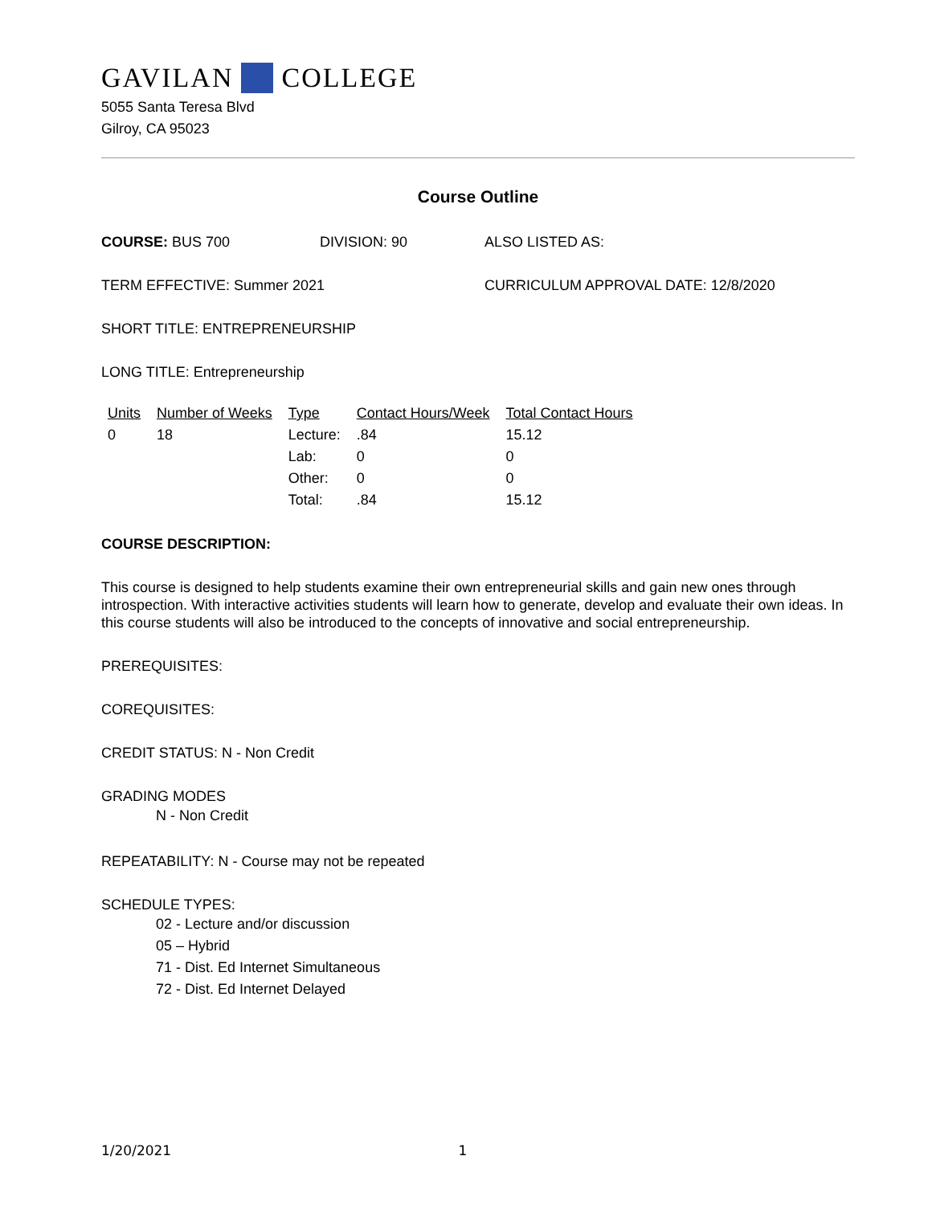GAVILAN COLLEGE
5055 Santa Teresa Blvd
Gilroy, CA 95023
Course Outline
COURSE: BUS 700 DIVISION: 90 ALSO LISTED AS:
TERM EFFECTIVE: Summer 2021 CURRICULUM APPROVAL DATE: 12/8/2020
SHORT TITLE: ENTREPRENEURSHIP
LONG TITLE: Entrepreneurship
| Units | Number of Weeks | Type | Contact Hours/Week | Total Contact Hours |
| --- | --- | --- | --- | --- |
| 0 | 18 | Lecture: | .84 | 15.12 |
| | | Lab: | 0 | 0 |
| | | Other: | 0 | 0 |
| | | Total: | .84 | 15.12 |
COURSE DESCRIPTION:
This course is designed to help students examine their own entrepreneurial skills and gain new ones through introspection. With interactive activities students will learn how to generate, develop and evaluate their own ideas. In this course students will also be introduced to the concepts of innovative and social entrepreneurship.
PREREQUISITES:
COREQUISITES:
CREDIT STATUS: N - Non Credit
GRADING MODES
N - Non Credit
REPEATABILITY: N - Course may not be repeated
SCHEDULE TYPES:
02 - Lecture and/or discussion
05 – Hybrid
71 - Dist. Ed Internet Simultaneous
72 - Dist. Ed Internet Delayed
1/20/2021 1